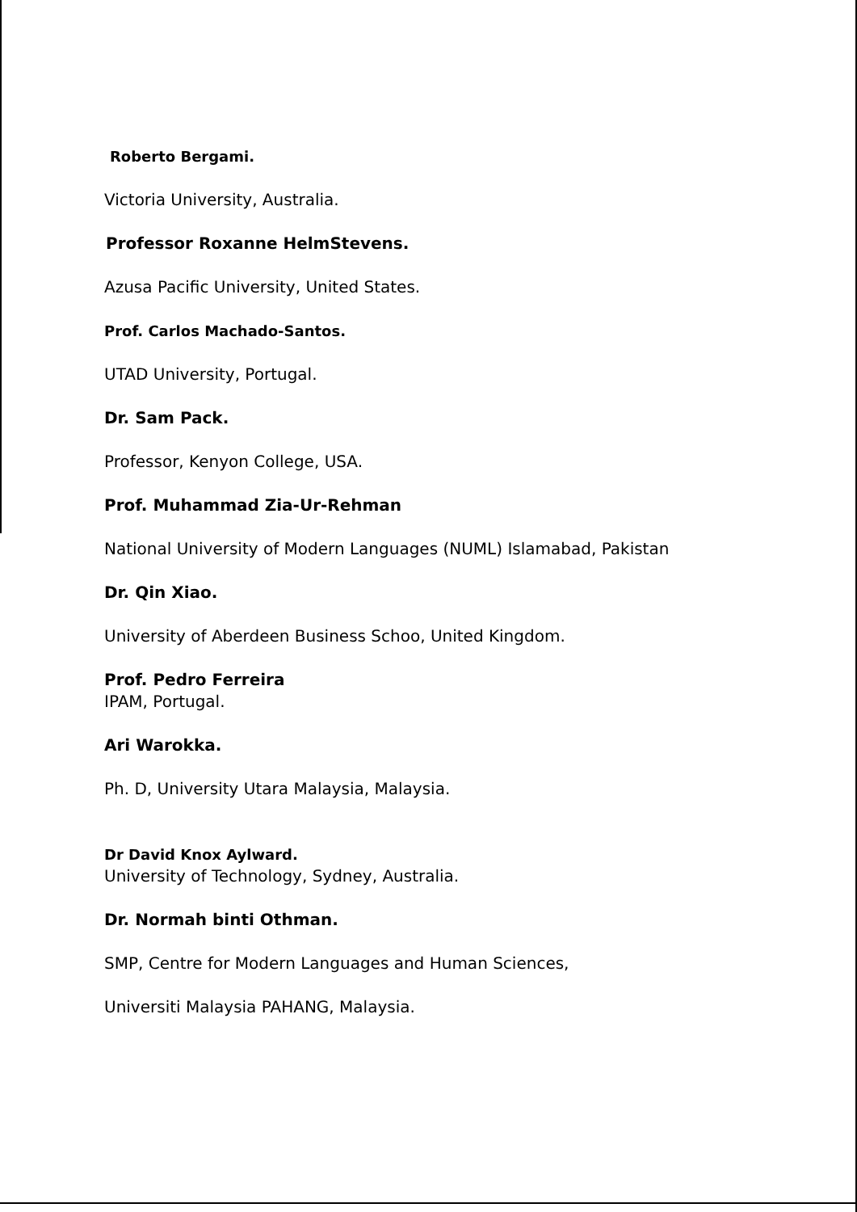Roberto Bergami.
Victoria University, Australia.
Professor Roxanne HelmStevens.
Azusa Pacific University, United States.
Prof. Carlos Machado-Santos.
UTAD University, Portugal.
Dr. Sam Pack.
Professor, Kenyon College, USA.
Prof. Muhammad Zia-Ur-Rehman
National University of Modern Languages (NUML) Islamabad, Pakistan
Dr. Qin Xiao.
University of Aberdeen Business Schoo, United Kingdom.
Prof. Pedro Ferreira
IPAM, Portugal.
Ari Warokka.
Ph. D, University Utara Malaysia, Malaysia.
Dr David Knox Aylward.
University of Technology, Sydney, Australia.
Dr. Normah binti Othman.
SMP, Centre for Modern Languages and Human Sciences,
Universiti Malaysia PAHANG, Malaysia.